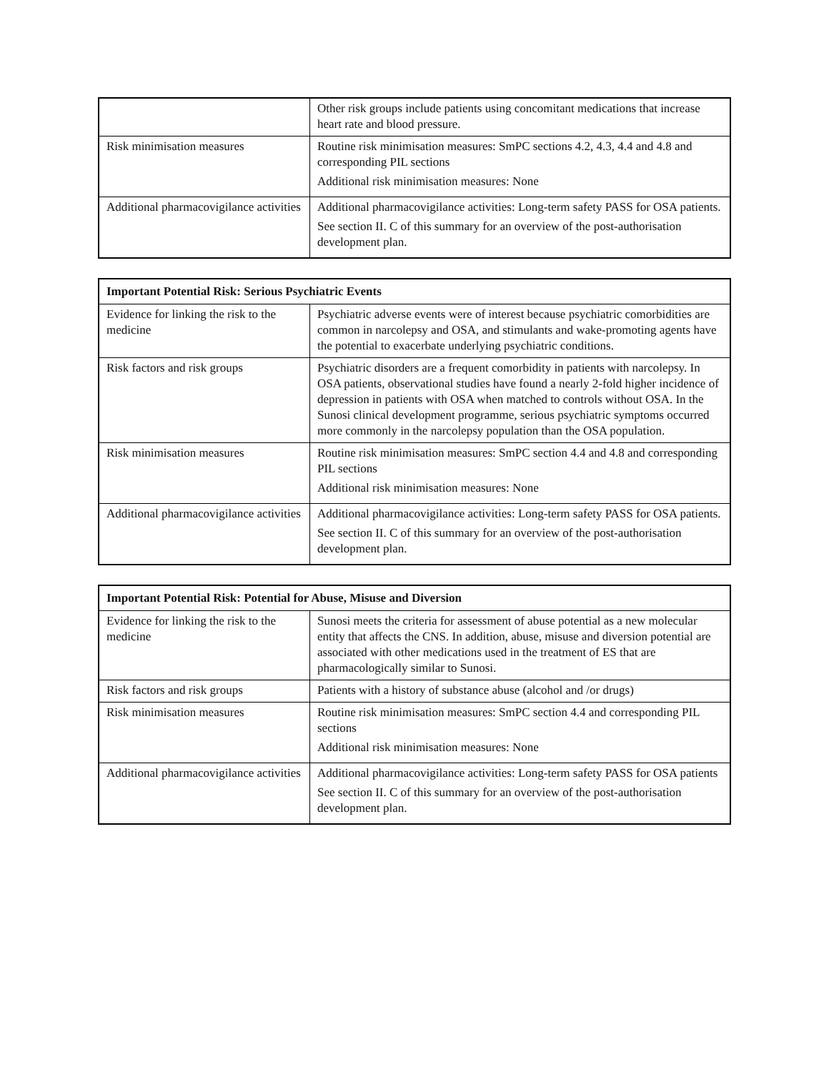| | Other risk groups include patients using concomitant medications that increase heart rate and blood pressure. |
| Risk minimisation measures | Routine risk minimisation measures: SmPC sections 4.2, 4.3, 4.4 and 4.8 and corresponding PIL sections Additional risk minimisation measures: None |
| Additional pharmacovigilance activities | Additional pharmacovigilance activities: Long-term safety PASS for OSA patients. See section II. C of this summary for an overview of the post-authorisation development plan. |
| Important Potential Risk: Serious Psychiatric Events | |
| --- | --- |
| Evidence for linking the risk to the medicine | Psychiatric adverse events were of interest because psychiatric comorbidities are common in narcolepsy and OSA, and stimulants and wake-promoting agents have the potential to exacerbate underlying psychiatric conditions. |
| Risk factors and risk groups | Psychiatric disorders are a frequent comorbidity in patients with narcolepsy. In OSA patients, observational studies have found a nearly 2-fold higher incidence of depression in patients with OSA when matched to controls without OSA. In the Sunosi clinical development programme, serious psychiatric symptoms occurred more commonly in the narcolepsy population than the OSA population. |
| Risk minimisation measures | Routine risk minimisation measures: SmPC section 4.4 and 4.8 and corresponding PIL sections Additional risk minimisation measures: None |
| Additional pharmacovigilance activities | Additional pharmacovigilance activities: Long-term safety PASS for OSA patients. See section II. C of this summary for an overview of the post-authorisation development plan. |
| Important Potential Risk: Potential for Abuse, Misuse and Diversion | |
| --- | --- |
| Evidence for linking the risk to the medicine | Sunosi meets the criteria for assessment of abuse potential as a new molecular entity that affects the CNS. In addition, abuse, misuse and diversion potential are associated with other medications used in the treatment of ES that are pharmacologically similar to Sunosi. |
| Risk factors and risk groups | Patients with a history of substance abuse (alcohol and /or drugs) |
| Risk minimisation measures | Routine risk minimisation measures: SmPC section 4.4 and corresponding PIL sections Additional risk minimisation measures: None |
| Additional pharmacovigilance activities | Additional pharmacovigilance activities: Long-term safety PASS for OSA patients See section II. C of this summary for an overview of the post-authorisation development plan. |